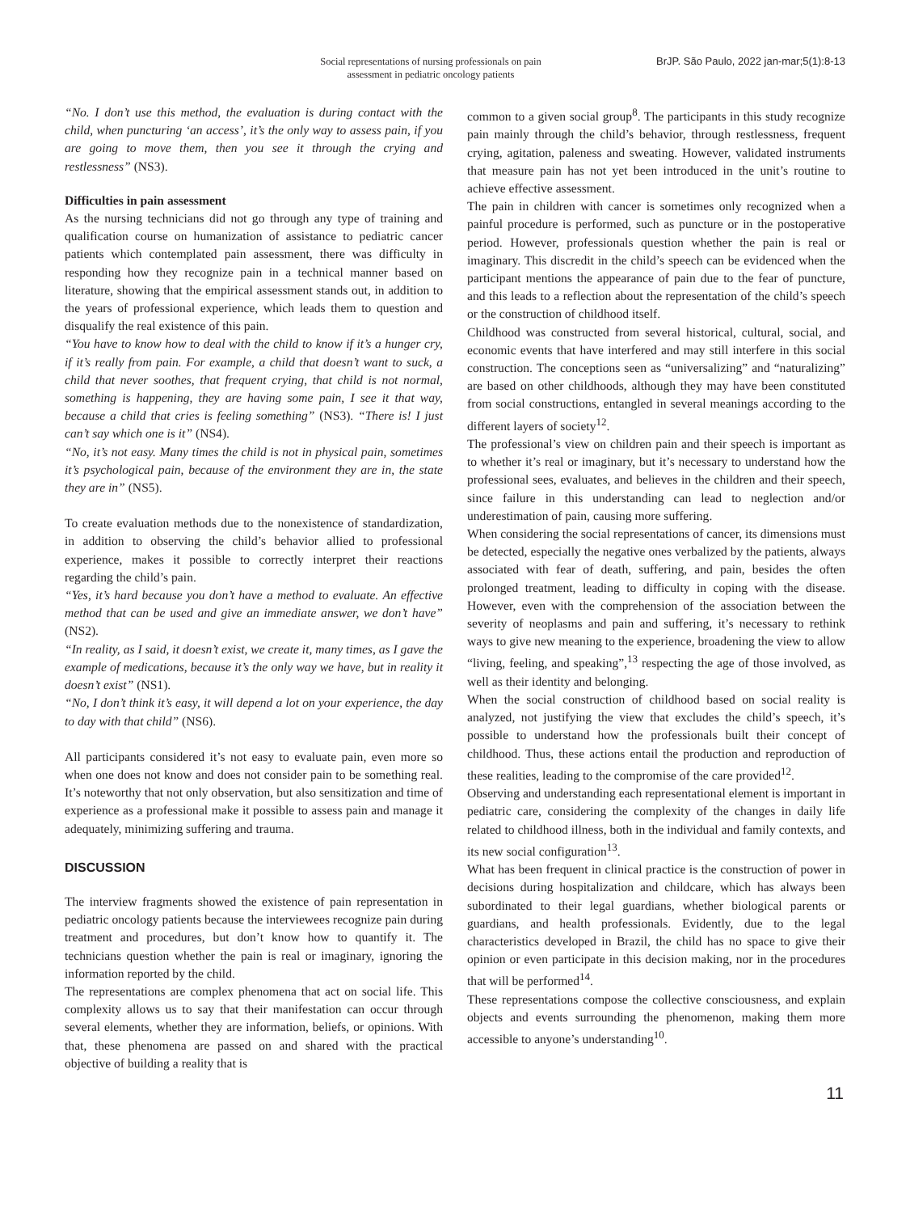Social representations of nursing professionals on pain
assessment in pediatric oncology patients
BrJP. São Paulo, 2022 jan-mar;5(1):8-13
“No. I don’t use this method, the evaluation is during contact with the child, when puncturing ‘an access’, it’s the only way to assess pain, if you are going to move them, then you see it through the crying and restlessness” (NS3).
Difficulties in pain assessment
As the nursing technicians did not go through any type of training and qualification course on humanization of assistance to pediatric cancer patients which contemplated pain assessment, there was difficulty in responding how they recognize pain in a technical manner based on literature, showing that the empirical assessment stands out, in addition to the years of professional experience, which leads them to question and disqualify the real existence of this pain.
“You have to know how to deal with the child to know if it’s a hunger cry, if it’s really from pain. For example, a child that doesn’t want to suck, a child that never soothes, that frequent crying, that child is not normal, something is happening, they are having some pain, I see it that way, because a child that cries is feeling something” (NS3). “There is! I just can’t say which one is it” (NS4).
“No, it’s not easy. Many times the child is not in physical pain, sometimes it’s psychological pain, because of the environment they are in, the state they are in” (NS5).
To create evaluation methods due to the nonexistence of standardization, in addition to observing the child’s behavior allied to professional experience, makes it possible to correctly interpret their reactions regarding the child’s pain.
“Yes, it’s hard because you don’t have a method to evaluate. An effective method that can be used and give an immediate answer, we don’t have” (NS2).
“In reality, as I said, it doesn’t exist, we create it, many times, as I gave the example of medications, because it’s the only way we have, but in reality it doesn’t exist” (NS1).
“No, I don’t think it’s easy, it will depend a lot on your experience, the day to day with that child” (NS6).
All participants considered it’s not easy to evaluate pain, even more so when one does not know and does not consider pain to be something real. It’s noteworthy that not only observation, but also sensitization and time of experience as a professional make it possible to assess pain and manage it adequately, minimizing suffering and trauma.
DISCUSSION
The interview fragments showed the existence of pain representation in pediatric oncology patients because the interviewees recognize pain during treatment and procedures, but don’t know how to quantify it. The technicians question whether the pain is real or imaginary, ignoring the information reported by the child.
The representations are complex phenomena that act on social life. This complexity allows us to say that their manifestation can occur through several elements, whether they are information, beliefs, or opinions. With that, these phenomena are passed on and shared with the practical objective of building a reality that is
common to a given social group<sup>8</sup>. The participants in this study recognize pain mainly through the child’s behavior, through restlessness, frequent crying, agitation, paleness and sweating. However, validated instruments that measure pain has not yet been introduced in the unit’s routine to achieve effective assessment.
The pain in children with cancer is sometimes only recognized when a painful procedure is performed, such as puncture or in the postoperative period. However, professionals question whether the pain is real or imaginary. This discredit in the child’s speech can be evidenced when the participant mentions the appearance of pain due to the fear of puncture, and this leads to a reflection about the representation of the child’s speech or the construction of childhood itself.
Childhood was constructed from several historical, cultural, social, and economic events that have interfered and may still interfere in this social construction. The conceptions seen as “universalizing” and “naturalizing” are based on other childhoods, although they may have been constituted from social constructions, entangled in several meanings according to the different layers of society<sup>12</sup>.
The professional’s view on children pain and their speech is important as to whether it’s real or imaginary, but it’s necessary to understand how the professional sees, evaluates, and believes in the children and their speech, since failure in this understanding can lead to neglection and/or underestimation of pain, causing more suffering.
When considering the social representations of cancer, its dimensions must be detected, especially the negative ones verbalized by the patients, always associated with fear of death, suffering, and pain, besides the often prolonged treatment, leading to difficulty in coping with the disease. However, even with the comprehension of the association between the severity of neoplasms and pain and suffering, it’s necessary to rethink ways to give new meaning to the experience, broadening the view to allow “living, feeling, and speaking”,<sup>13</sup> respecting the age of those involved, as well as their identity and belonging.
When the social construction of childhood based on social reality is analyzed, not justifying the view that excludes the child’s speech, it’s possible to understand how the professionals built their concept of childhood. Thus, these actions entail the production and reproduction of these realities, leading to the compromise of the care provided<sup>12</sup>.
Observing and understanding each representational element is important in pediatric care, considering the complexity of the changes in daily life related to childhood illness, both in the individual and family contexts, and its new social configuration<sup>13</sup>.
What has been frequent in clinical practice is the construction of power in decisions during hospitalization and childcare, which has always been subordinated to their legal guardians, whether biological parents or guardians, and health professionals. Evidently, due to the legal characteristics developed in Brazil, the child has no space to give their opinion or even participate in this decision making, nor in the procedures that will be performed<sup>14</sup>.
These representations compose the collective consciousness, and explain objects and events surrounding the phenomenon, making them more accessible to anyone’s understanding<sup>10</sup>.
11